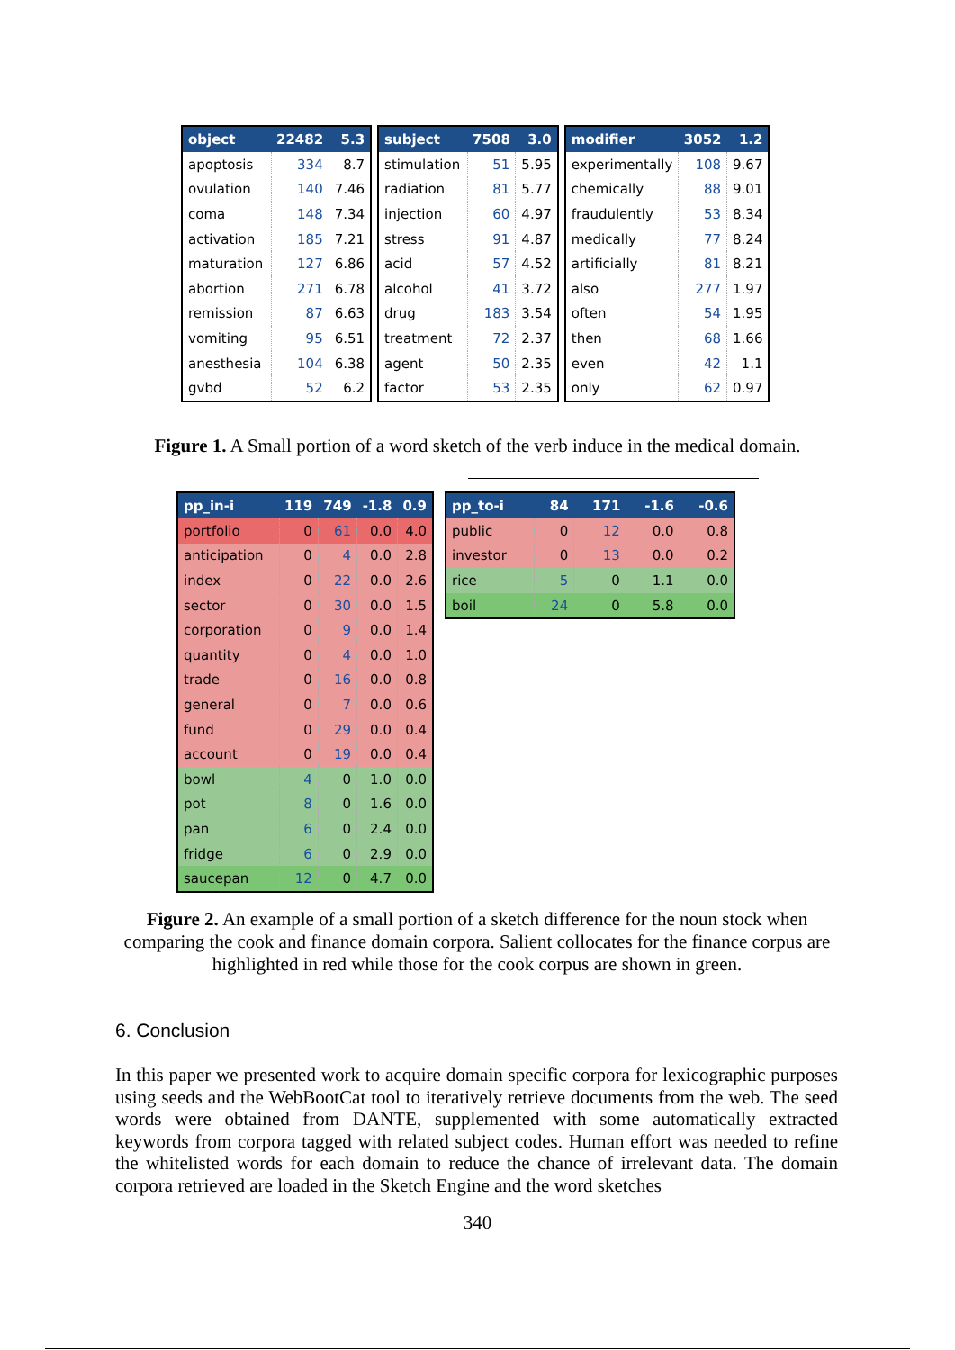| object | 22482 | 5.3 |
| --- | --- | --- |
| apoptosis | 334 | 8.7 |
| ovulation | 140 | 7.46 |
| coma | 148 | 7.34 |
| activation | 185 | 7.21 |
| maturation | 127 | 6.86 |
| abortion | 271 | 6.78 |
| remission | 87 | 6.63 |
| vomiting | 95 | 6.51 |
| anesthesia | 104 | 6.38 |
| gvbd | 52 | 6.2 |
| subject | 7508 | 3.0 |
| --- | --- | --- |
| stimulation | 51 | 5.95 |
| radiation | 81 | 5.77 |
| injection | 60 | 4.97 |
| stress | 91 | 4.87 |
| acid | 57 | 4.52 |
| alcohol | 41 | 3.72 |
| drug | 183 | 3.54 |
| treatment | 72 | 2.37 |
| agent | 50 | 2.35 |
| factor | 53 | 2.35 |
| modifier | 3052 | 1.2 |
| --- | --- | --- |
| experimentally | 108 | 9.67 |
| chemically | 88 | 9.01 |
| fraudulently | 53 | 8.34 |
| medically | 77 | 8.24 |
| artificially | 81 | 8.21 |
| also | 277 | 1.97 |
| often | 54 | 1.95 |
| then | 68 | 1.66 |
| even | 42 | 1.1 |
| only | 62 | 0.97 |
Figure 1. A Small portion of a word sketch of the verb induce in the medical domain.
| pp_in-i | 119 | 749 | -1.8 | 0.9 |
| --- | --- | --- | --- | --- |
| portfolio | 0 | 61 | 0.0 | 4.0 |
| anticipation | 0 | 4 | 0.0 | 2.8 |
| index | 0 | 22 | 0.0 | 2.6 |
| sector | 0 | 30 | 0.0 | 1.5 |
| corporation | 0 | 9 | 0.0 | 1.4 |
| quantity | 0 | 4 | 0.0 | 1.0 |
| trade | 0 | 16 | 0.0 | 0.8 |
| general | 0 | 7 | 0.0 | 0.6 |
| fund | 0 | 29 | 0.0 | 0.4 |
| account | 0 | 19 | 0.0 | 0.4 |
| bowl | 4 | 0 | 1.0 | 0.0 |
| pot | 8 | 0 | 1.6 | 0.0 |
| pan | 6 | 0 | 2.4 | 0.0 |
| fridge | 6 | 0 | 2.9 | 0.0 |
| saucepan | 12 | 0 | 4.7 | 0.0 |
| pp_to-i | 84 | 171 | -1.6 | -0.6 |
| --- | --- | --- | --- | --- |
| public | 0 | 12 | 0.0 | 0.8 |
| investor | 0 | 13 | 0.0 | 0.2 |
| rice | 5 | 0 | 1.1 | 0.0 |
| boil | 24 | 0 | 5.8 | 0.0 |
Figure 2. An example of a small portion of a sketch difference for the noun stock when comparing the cook and finance domain corpora. Salient collocates for the finance corpus are highlighted in red while those for the cook corpus are shown in green.
6. Conclusion
In this paper we presented work to acquire domain specific corpora for lexicographic purposes using seeds and the WebBootCat tool to iteratively retrieve documents from the web. The seed words were obtained from DANTE, supplemented with some automatically extracted keywords from corpora tagged with related subject codes. Human effort was needed to refine the whitelisted words for each domain to reduce the chance of irrelevant data. The domain corpora retrieved are loaded in the Sketch Engine and the word sketches
340